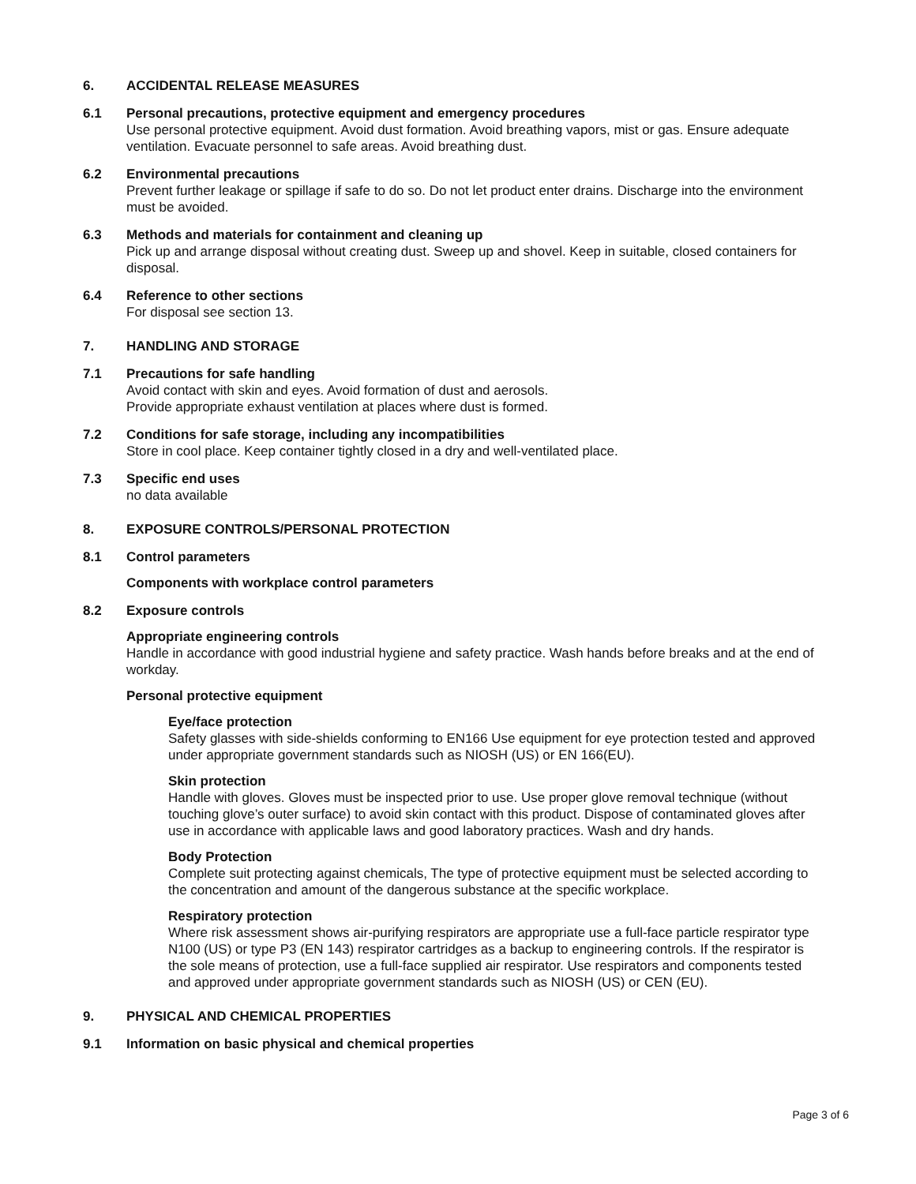6. ACCIDENTAL RELEASE MEASURES
6.1 Personal precautions, protective equipment and emergency procedures
Use personal protective equipment. Avoid dust formation. Avoid breathing vapors, mist or gas. Ensure adequate ventilation. Evacuate personnel to safe areas. Avoid breathing dust.
6.2 Environmental precautions
Prevent further leakage or spillage if safe to do so. Do not let product enter drains. Discharge into the environment must be avoided.
6.3 Methods and materials for containment and cleaning up
Pick up and arrange disposal without creating dust. Sweep up and shovel. Keep in suitable, closed containers for disposal.
6.4 Reference to other sections
For disposal see section 13.
7. HANDLING AND STORAGE
7.1 Precautions for safe handling
Avoid contact with skin and eyes. Avoid formation of dust and aerosols.
Provide appropriate exhaust ventilation at places where dust is formed.
7.2 Conditions for safe storage, including any incompatibilities
Store in cool place. Keep container tightly closed in a dry and well-ventilated place.
7.3 Specific end uses
no data available
8. EXPOSURE CONTROLS/PERSONAL PROTECTION
8.1 Control parameters
Components with workplace control parameters
8.2 Exposure controls
Appropriate engineering controls
Handle in accordance with good industrial hygiene and safety practice. Wash hands before breaks and at the end of workday.
Personal protective equipment
Eye/face protection
Safety glasses with side-shields conforming to EN166 Use equipment for eye protection tested and approved under appropriate government standards such as NIOSH (US) or EN 166(EU).
Skin protection
Handle with gloves. Gloves must be inspected prior to use. Use proper glove removal technique (without touching glove’s outer surface) to avoid skin contact with this product. Dispose of contaminated gloves after use in accordance with applicable laws and good laboratory practices. Wash and dry hands.
Body Protection
Complete suit protecting against chemicals, The type of protective equipment must be selected according to the concentration and amount of the dangerous substance at the specific workplace.
Respiratory protection
Where risk assessment shows air-purifying respirators are appropriate use a full-face particle respirator type N100 (US) or type P3 (EN 143) respirator cartridges as a backup to engineering controls. If the respirator is the sole means of protection, use a full-face supplied air respirator. Use respirators and components tested and approved under appropriate government standards such as NIOSH (US) or CEN (EU).
9. PHYSICAL AND CHEMICAL PROPERTIES
9.1 Information on basic physical and chemical properties
Page 3 of 6